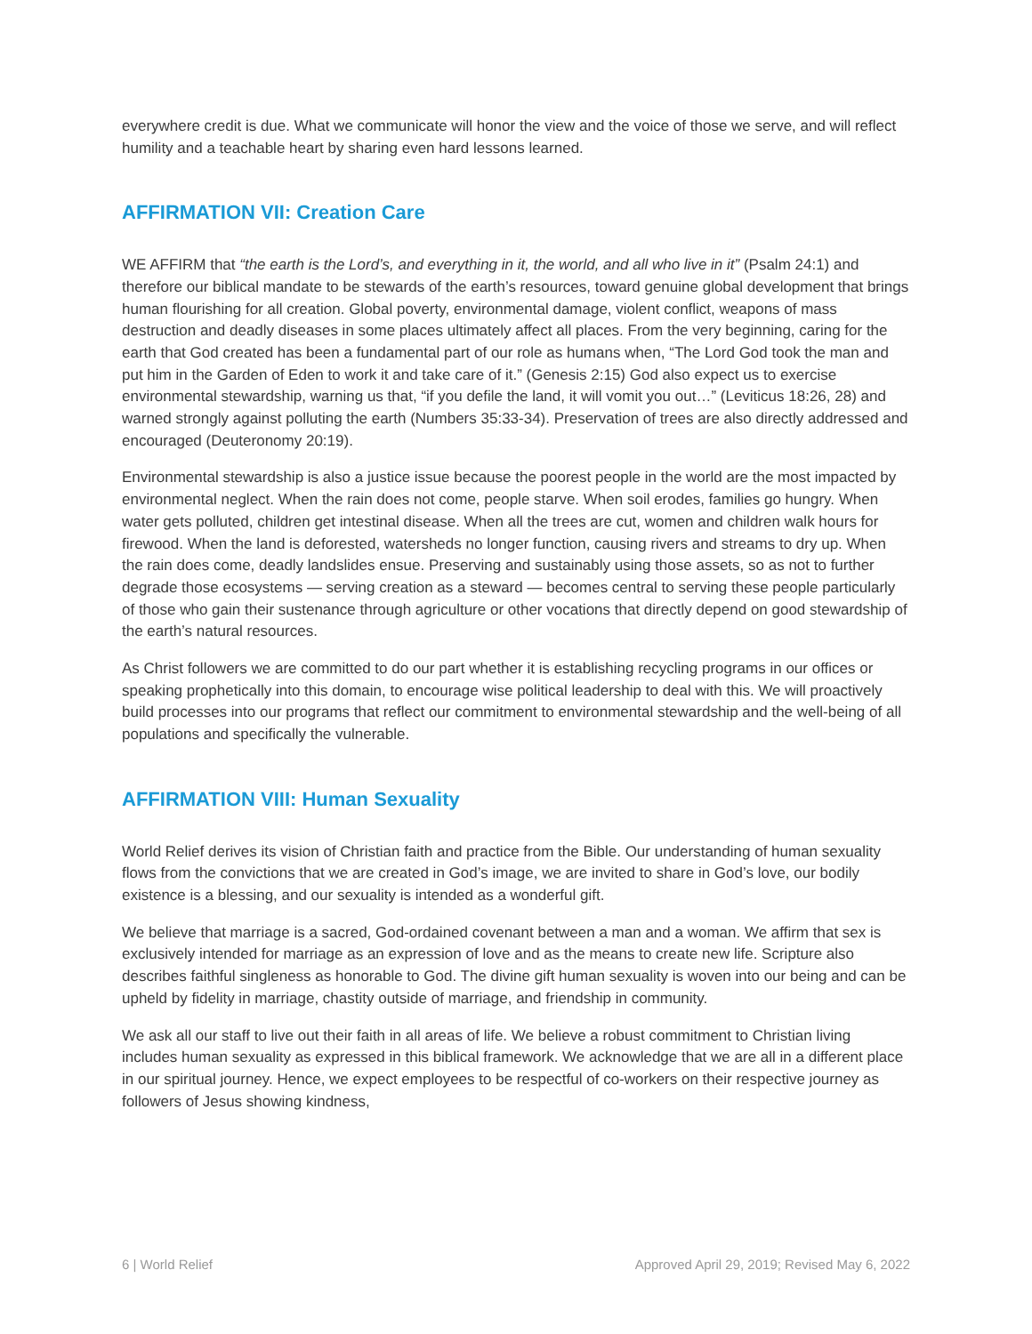everywhere credit is due. What we communicate will honor the view and the voice of those we serve, and will reflect humility and a teachable heart by sharing even hard lessons learned.
AFFIRMATION VII: Creation Care
WE AFFIRM that “the earth is the Lord’s, and everything in it, the world, and all who live in it” (Psalm 24:1) and therefore our biblical mandate to be stewards of the earth’s resources, toward genuine global development that brings human flourishing for all creation. Global poverty, environmental damage, violent conflict, weapons of mass destruction and deadly diseases in some places ultimately affect all places. From the very beginning, caring for the earth that God created has been a fundamental part of our role as humans when, “The Lord God took the man and put him in the Garden of Eden to work it and take care of it.” (Genesis 2:15) God also expect us to exercise environmental stewardship, warning us that, “if you defile the land, it will vomit you out…” (Leviticus 18:26, 28) and warned strongly against polluting the earth (Numbers 35:33-34). Preservation of trees are also directly addressed and encouraged (Deuteronomy 20:19).
Environmental stewardship is also a justice issue because the poorest people in the world are the most impacted by environmental neglect. When the rain does not come, people starve. When soil erodes, families go hungry. When water gets polluted, children get intestinal disease. When all the trees are cut, women and children walk hours for firewood. When the land is deforested, watersheds no longer function, causing rivers and streams to dry up. When the rain does come, deadly landslides ensue. Preserving and sustainably using those assets, so as not to further degrade those ecosystems — serving creation as a steward — becomes central to serving these people particularly of those who gain their sustenance through agriculture or other vocations that directly depend on good stewardship of the earth’s natural resources.
As Christ followers we are committed to do our part whether it is establishing recycling programs in our offices or speaking prophetically into this domain, to encourage wise political leadership to deal with this. We will proactively build processes into our programs that reflect our commitment to environmental stewardship and the well-being of all populations and specifically the vulnerable.
AFFIRMATION VIII: Human Sexuality
World Relief derives its vision of Christian faith and practice from the Bible. Our understanding of human sexuality flows from the convictions that we are created in God’s image, we are invited to share in God’s love, our bodily existence is a blessing, and our sexuality is intended as a wonderful gift.
We believe that marriage is a sacred, God-ordained covenant between a man and a woman. We affirm that sex is exclusively intended for marriage as an expression of love and as the means to create new life. Scripture also describes faithful singleness as honorable to God. The divine gift human sexuality is woven into our being and can be upheld by fidelity in marriage, chastity outside of marriage, and friendship in community.
We ask all our staff to live out their faith in all areas of life. We believe a robust commitment to Christian living includes human sexuality as expressed in this biblical framework. We acknowledge that we are all in a different place in our spiritual journey. Hence, we expect employees to be respectful of co-workers on their respective journey as followers of Jesus showing kindness,
6 | World Relief Approved April 29, 2019; Revised May 6, 2022